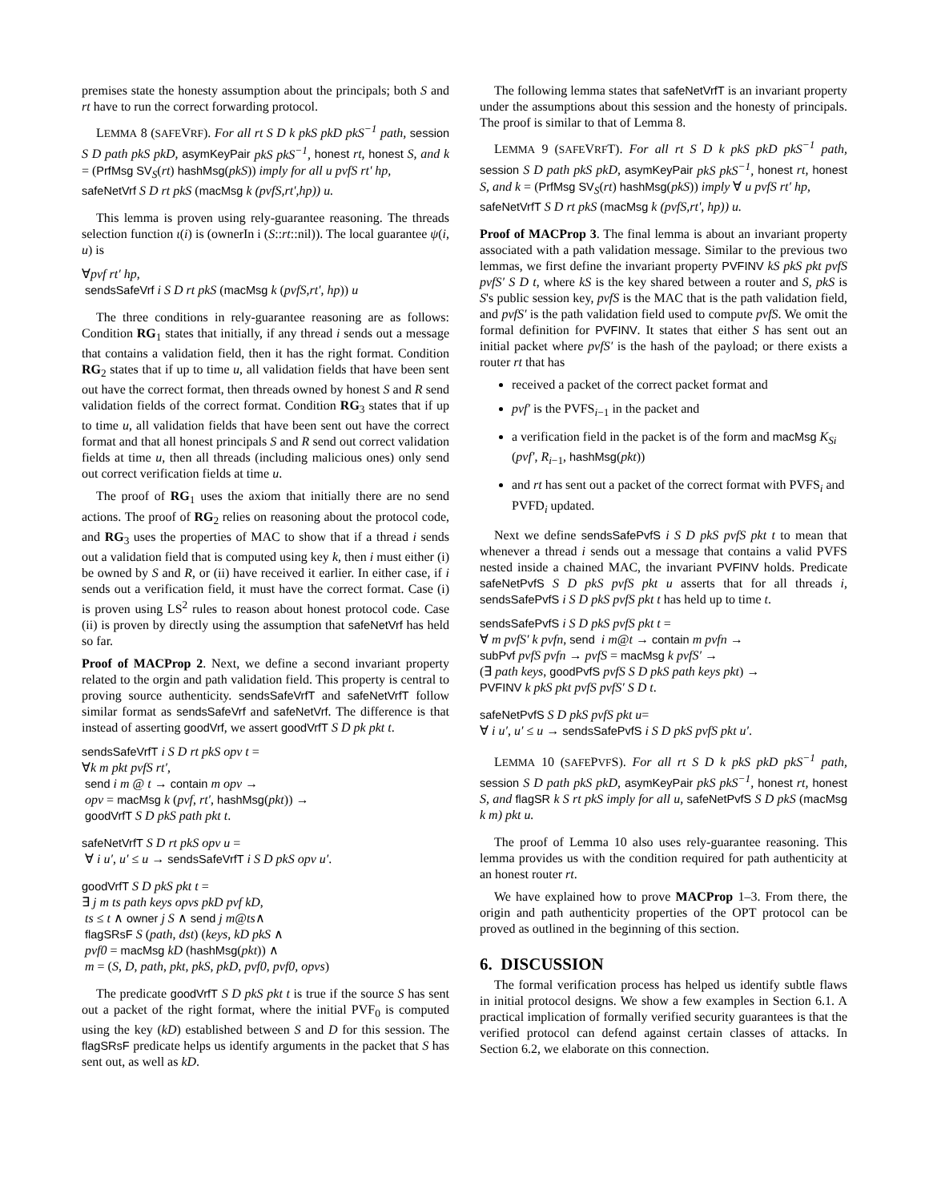premises state the honesty assumption about the principals; both S and rt have to run the correct forwarding protocol.
LEMMA 8 (SAFEVRF). For all rt S D k pkS pkD pkS<sup>−1</sup> path, session S D path pkS pkD, asymKeyPair pkS pkS<sup>−1</sup>, honest rt, honest S, and k = (PrfMsg SV<sub>S</sub>(rt) hashMsg(pkS)) imply for all u pvfS rt' hp,
safeNetVrf S D rt pkS (macMsg k (pvfS,rt',hp)) u.
This lemma is proven using rely-guarantee reasoning. The threads selection function ι(i) is (ownerIn i (S::rt::nil)). The local guarantee ψ(i, u) is
∀pvf rt′ hp,
sendsSafeVrf i S D rt pkS (macMsg k (pvfS,rt', hp)) u
The three conditions in rely-guarantee reasoning are as follows: Condition RG<sub>1</sub> states that initially, if any thread i sends out a message that contains a validation field, then it has the right format. Condition RG<sub>2</sub> states that if up to time u, all validation fields that have been sent out have the correct format, then threads owned by honest S and R send validation fields of the correct format. Condition RG<sub>3</sub> states that if up to time u, all validation fields that have been sent out have the correct format and that all honest principals S and R send out correct validation fields at time u, then all threads (including malicious ones) only send out correct verification fields at time u.
The proof of RG<sub>1</sub> uses the axiom that initially there are no send actions. The proof of RG<sub>2</sub> relies on reasoning about the protocol code, and RG<sub>3</sub> uses the properties of MAC to show that if a thread i sends out a validation field that is computed using key k, then i must either (i) be owned by S and R, or (ii) have received it earlier. In either case, if i sends out a verification field, it must have the correct format. Case (i) is proven using LS<sup>2</sup> rules to reason about honest protocol code. Case (ii) is proven by directly using the assumption that safeNetVrf has held so far.
Proof of MACProp 2. Next, we define a second invariant property related to the orgin and path validation field. This property is central to proving source authenticity. sendsSafeVrfT and safeNetVrfT follow similar format as sendsSafeVrf and safeNetVrf. The difference is that instead of asserting goodVrf, we assert goodVrfT S D pk pkt t.
sendsSafeVrfT i S D rt pkS opv t =
∀k m pkt pvfS rt′,
send i m @ t → contain m opv →
opv = macMsg k (pvf, rt′, hashMsg(pkt)) →
goodVrfT S D pkS path pkt t.
safeNetVrfT S D rt pkS opv u =
∀ i u′, u′ ≤ u → sendsSafeVrfT i S D pkS opv u′.
goodVrfT S D pkS pkt t =
∃ j m ts path keys opvs pkD pvf kD,
ts ≤ t ∧ owner j S ∧ send j m@ts∧
flagSRsF S (path, dst) (keys, kD pkS ∧
pvf0 = macMsg kD (hashMsg(pkt)) ∧
m = (S, D, path, pkt, pkS, pkD, pvf0, pvf0, opvs)
The predicate goodVrfT S D pkS pkt t is true if the source S has sent out a packet of the right format, where the initial PVF<sub>0</sub> is computed using the key (kD) established between S and D for this session. The flagSRsF predicate helps us identify arguments in the packet that S has sent out, as well as kD.
The following lemma states that safeNetVrfT is an invariant property under the assumptions about this session and the honesty of principals. The proof is similar to that of Lemma 8.
LEMMA 9 (SAFEVRFT). For all rt S D k pkS pkD pkS<sup>−1</sup> path, session S D path pkS pkD, asymKeyPair pkS pkS<sup>−1</sup>, honest rt, honest S, and k = (PrfMsg SV<sub>S</sub>(rt) hashMsg(pkS)) imply ∀ u pvfS rt′ hp,
safeNetVrfT S D rt pkS (macMsg k (pvfS,rt', hp)) u.
Proof of MACProp 3. The final lemma is about an invariant property associated with a path validation message. Similar to the previous two lemmas, we first define the invariant property PVFINV kS pkS pkt pvfS pvfS′ S D t, where kS is the key shared between a router and S, pkS is S's public session key, pvfS is the MAC that is the path validation field, and pvfS′ is the path validation field used to compute pvfS. We omit the formal definition for PVFINV. It states that either S has sent out an initial packet where pvfS′ is the hash of the payload; or there exists a router rt that has
received a packet of the correct packet format and
pvf′ is the PVFS<sub>i−1</sub> in the packet and
a verification field in the packet is of the form and macMsg K<sub>Si</sub> (pvf′, R<sub>i−1</sub>, hashMsg(pkt))
and rt has sent out a packet of the correct format with PVFS<sub>i</sub> and PVFD<sub>i</sub> updated.
Next we define sendsSafePvfS i S D pkS pvfS pkt t to mean that whenever a thread i sends out a message that contains a valid PVFS nested inside a chained MAC, the invariant PVFINV holds. Predicate safeNetPvfS S D pkS pvfS pkt u asserts that for all threads i, sendsSafePvfS i S D pkS pvfS pkt t has held up to time t.
sendsSafePvfS i S D pkS pvfS pkt t =
∀ m pvfS′ k pvfn, send i m@t → contain m pvfn →
subPvf pvfS pvfn → pvfS = macMsg k pvfS′ →
(∃ path keys, goodPvfS pvfS S D pkS path keys pkt) →
PVFINV k pkS pkt pvfS pvfS′ S D t.
safeNetPvfS S D pkS pvfS pkt u=
∀ i u′, u′ ≤ u → sendsSafePvfS i S D pkS pvfS pkt u′.
LEMMA 10 (SAFEPVFS). For all rt S D k pkS pkD pkS<sup>−1</sup> path, session S D path pkS pkD, asymKeyPair pkS pkS<sup>−1</sup>, honest rt, honest S, and flagSR k S rt pkS imply for all u, safeNetPvfS S D pkS (macMsg k m) pkt u.
The proof of Lemma 10 also uses rely-guarantee reasoning. This lemma provides us with the condition required for path authenticity at an honest router rt.
We have explained how to prove MACProp 1–3. From there, the origin and path authenticity properties of the OPT protocol can be proved as outlined in the beginning of this section.
6. DISCUSSION
The formal verification process has helped us identify subtle flaws in initial protocol designs. We show a few examples in Section 6.1. A practical implication of formally verified security guarantees is that the verified protocol can defend against certain classes of attacks. In Section 6.2, we elaborate on this connection.